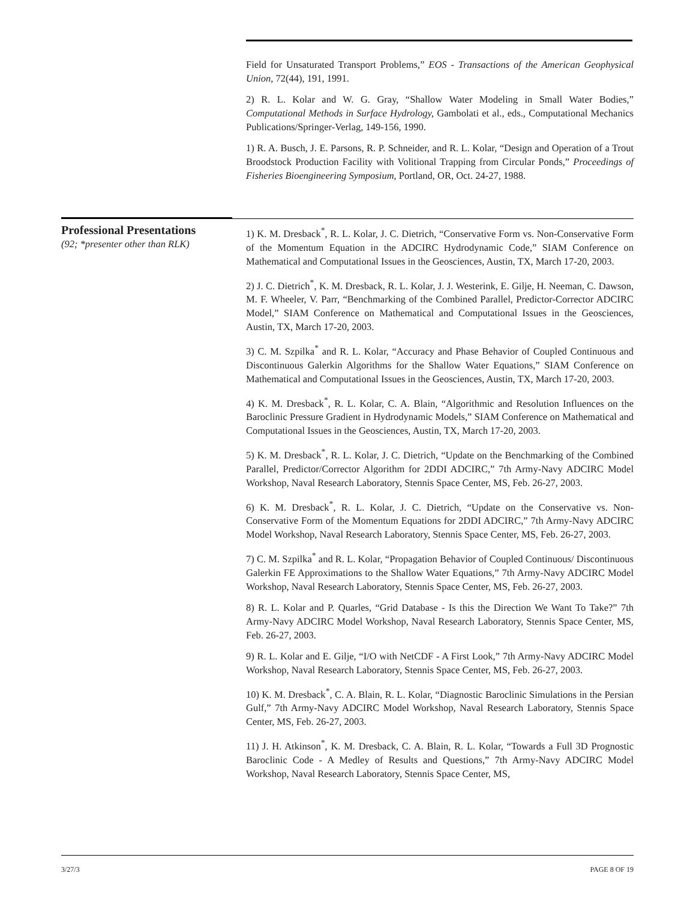Field for Unsaturated Transport Problems,” EOS - Transactions of the American Geophysical Union, 72(44), 191, 1991.
2) R. L. Kolar and W. G. Gray, “Shallow Water Modeling in Small Water Bodies,” Computational Methods in Surface Hydrology, Gambolati et al., eds., Computational Mechanics Publications/Springer-Verlag, 149-156, 1990.
1) R. A. Busch, J. E. Parsons, R. P. Schneider, and R. L. Kolar, “Design and Operation of a Trout Broodstock Production Facility with Volitional Trapping from Circular Ponds,” Proceedings of Fisheries Bioengineering Symposium, Portland, OR, Oct. 24-27, 1988.
Professional Presentations
(92; *presenter other than RLK)
1) K. M. Dresback<sup>*</sup>, R. L. Kolar, J. C. Dietrich, “Conservative Form vs. Non-Conservative Form of the Momentum Equation in the ADCIRC Hydrodynamic Code,” SIAM Conference on Mathematical and Computational Issues in the Geosciences, Austin, TX, March 17-20, 2003.
2) J. C. Dietrich<sup>*</sup>, K. M. Dresback, R. L. Kolar, J. J. Westerink, E. Gilje, H. Neeman, C. Dawson, M. F. Wheeler, V. Parr, “Benchmarking of the Combined Parallel, Predictor-Corrector ADCIRC Model,” SIAM Conference on Mathematical and Computational Issues in the Geosciences, Austin, TX, March 17-20, 2003.
3) C. M. Szpilka<sup>*</sup> and R. L. Kolar, “Accuracy and Phase Behavior of Coupled Continuous and Discontinuous Galerkin Algorithms for the Shallow Water Equations,” SIAM Conference on Mathematical and Computational Issues in the Geosciences, Austin, TX, March 17-20, 2003.
4) K. M. Dresback<sup>*</sup>, R. L. Kolar, C. A. Blain, “Algorithmic and Resolution Influences on the Baroclinic Pressure Gradient in Hydrodynamic Models,” SIAM Conference on Mathematical and Computational Issues in the Geosciences, Austin, TX, March 17-20, 2003.
5) K. M. Dresback<sup>*</sup>, R. L. Kolar, J. C. Dietrich, “Update on the Benchmarking of the Combined Parallel, Predictor/Corrector Algorithm for 2DDI ADCIRC,” 7th Army-Navy ADCIRC Model Workshop, Naval Research Laboratory, Stennis Space Center, MS, Feb. 26-27, 2003.
6) K. M. Dresback<sup>*</sup>, R. L. Kolar, J. C. Dietrich, “Update on the Conservative vs. Non-Conservative Form of the Momentum Equations for 2DDI ADCIRC,” 7th Army-Navy ADCIRC Model Workshop, Naval Research Laboratory, Stennis Space Center, MS, Feb. 26-27, 2003.
7) C. M. Szpilka<sup>*</sup> and R. L. Kolar, “Propagation Behavior of Coupled Continuous/ Discontinuous Galerkin FE Approximations to the Shallow Water Equations,” 7th Army-Navy ADCIRC Model Workshop, Naval Research Laboratory, Stennis Space Center, MS, Feb. 26-27, 2003.
8) R. L. Kolar and P. Quarles, “Grid Database - Is this the Direction We Want To Take?” 7th Army-Navy ADCIRC Model Workshop, Naval Research Laboratory, Stennis Space Center, MS, Feb. 26-27, 2003.
9) R. L. Kolar and E. Gilje, “I/O with NetCDF - A First Look,” 7th Army-Navy ADCIRC Model Workshop, Naval Research Laboratory, Stennis Space Center, MS, Feb. 26-27, 2003.
10) K. M. Dresback<sup>*</sup>, C. A. Blain, R. L. Kolar, “Diagnostic Baroclinic Simulations in the Persian Gulf,” 7th Army-Navy ADCIRC Model Workshop, Naval Research Laboratory, Stennis Space Center, MS, Feb. 26-27, 2003.
11) J. H. Atkinson<sup>*</sup>, K. M. Dresback, C. A. Blain, R. L. Kolar, “Towards a Full 3D Prognostic Baroclinic Code - A Medley of Results and Questions,” 7th Army-Navy ADCIRC Model Workshop, Naval Research Laboratory, Stennis Space Center, MS,
3/27/3 PAGE 8 OF 19